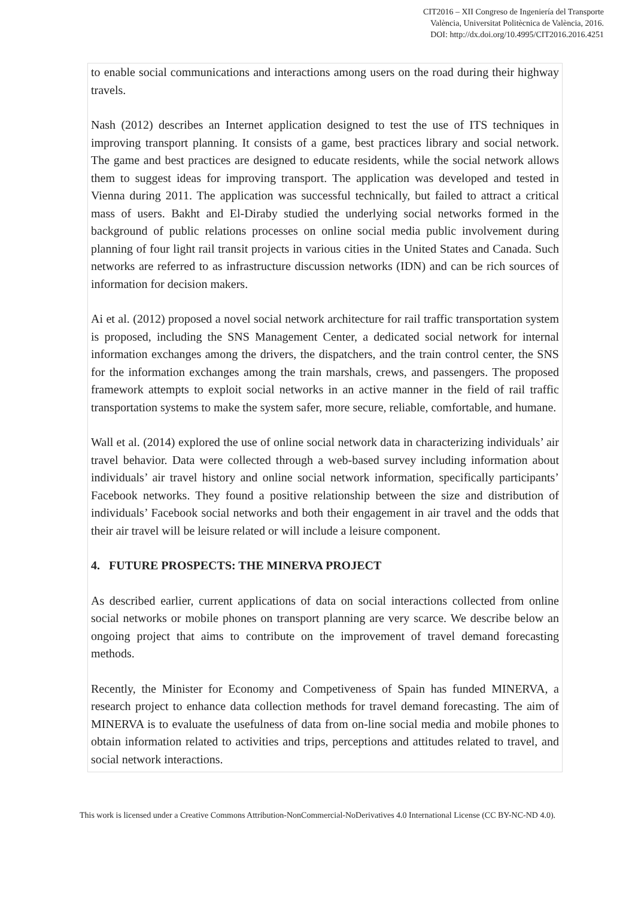CIT2016 – XII Congreso de Ingeniería del Transporte
València, Universitat Politècnica de València, 2016.
DOI: http://dx.doi.org/10.4995/CIT2016.2016.4251
to enable social communications and interactions among users on the road during their highway travels.
Nash (2012) describes an Internet application designed to test the use of ITS techniques in improving transport planning. It consists of a game, best practices library and social network. The game and best practices are designed to educate residents, while the social network allows them to suggest ideas for improving transport. The application was developed and tested in Vienna during 2011. The application was successful technically, but failed to attract a critical mass of users. Bakht and El-Diraby studied the underlying social networks formed in the background of public relations processes on online social media public involvement during planning of four light rail transit projects in various cities in the United States and Canada. Such networks are referred to as infrastructure discussion networks (IDN) and can be rich sources of information for decision makers.
Ai et al. (2012) proposed a novel social network architecture for rail traffic transportation system is proposed, including the SNS Management Center, a dedicated social network for internal information exchanges among the drivers, the dispatchers, and the train control center, the SNS for the information exchanges among the train marshals, crews, and passengers. The proposed framework attempts to exploit social networks in an active manner in the field of rail traffic transportation systems to make the system safer, more secure, reliable, comfortable, and humane.
Wall et al. (2014) explored the use of online social network data in characterizing individuals’ air travel behavior. Data were collected through a web-based survey including information about individuals’ air travel history and online social network information, specifically participants’ Facebook networks. They found a positive relationship between the size and distribution of individuals’ Facebook social networks and both their engagement in air travel and the odds that their air travel will be leisure related or will include a leisure component.
4. FUTURE PROSPECTS: THE MINERVA PROJECT
As described earlier, current applications of data on social interactions collected from online social networks or mobile phones on transport planning are very scarce. We describe below an ongoing project that aims to contribute on the improvement of travel demand forecasting methods.
Recently, the Minister for Economy and Competiveness of Spain has funded MINERVA, a research project to enhance data collection methods for travel demand forecasting. The aim of MINERVA is to evaluate the usefulness of data from on-line social media and mobile phones to obtain information related to activities and trips, perceptions and attitudes related to travel, and social network interactions.
This work is licensed under a Creative Commons Attribution-NonCommercial-NoDerivatives 4.0 International License (CC BY-NC-ND 4.0).